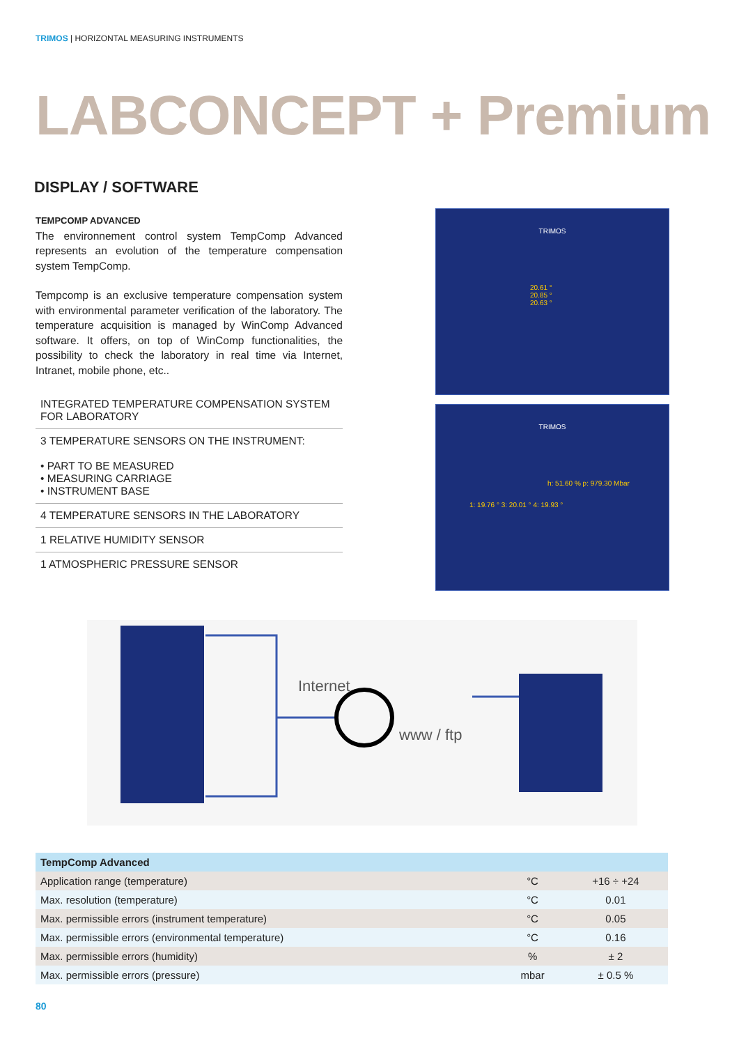TRIMOS | HORIZONTAL MEASURING INSTRUMENTS
LABCONCEPT + Premium
DISPLAY / SOFTWARE
TEMPCOMP ADVANCED
The environnement control system TempComp Advanced represents an evolution of the temperature compensation system TempComp.
Tempcomp is an exclusive temperature compensation system with environmental parameter verification of the laboratory. The temperature acquisition is managed by WinComp Advanced software. It offers, on top of WinComp functionalities, the possibility to check the laboratory in real time via Internet, Intranet, mobile phone, etc..
INTEGRATED TEMPERATURE COMPENSATION SYSTEM FOR LABORATORY
3 TEMPERATURE SENSORS ON THE INSTRUMENT:
• PART TO BE MEASURED
• MEASURING CARRIAGE
• INSTRUMENT BASE
4 TEMPERATURE SENSORS IN THE LABORATORY
1 RELATIVE HUMIDITY SENSOR
1 ATMOSPHERIC PRESSURE SENSOR
TRIMOS
20.61 °
20.85 °
20.63 °
TRIMOS
h: 51.60 % p: 979.30 Mbar
1: 19.76 ° 3: 20.01 ° 4: 19.93 °
Internet
www / ftp
| TempComp Advanced | | |
| --- | --- | --- |
| Application range (temperature) | °C | +16 ÷ +24 |
| Max. resolution (temperature) | °C | 0.01 |
| Max. permissible errors (instrument temperature) | °C | 0.05 |
| Max. permissible errors (environmental temperature) | °C | 0.16 |
| Max. permissible errors (humidity) | % | ± 2 |
| Max. permissible errors (pressure) | mbar | ± 0.5 % |
80